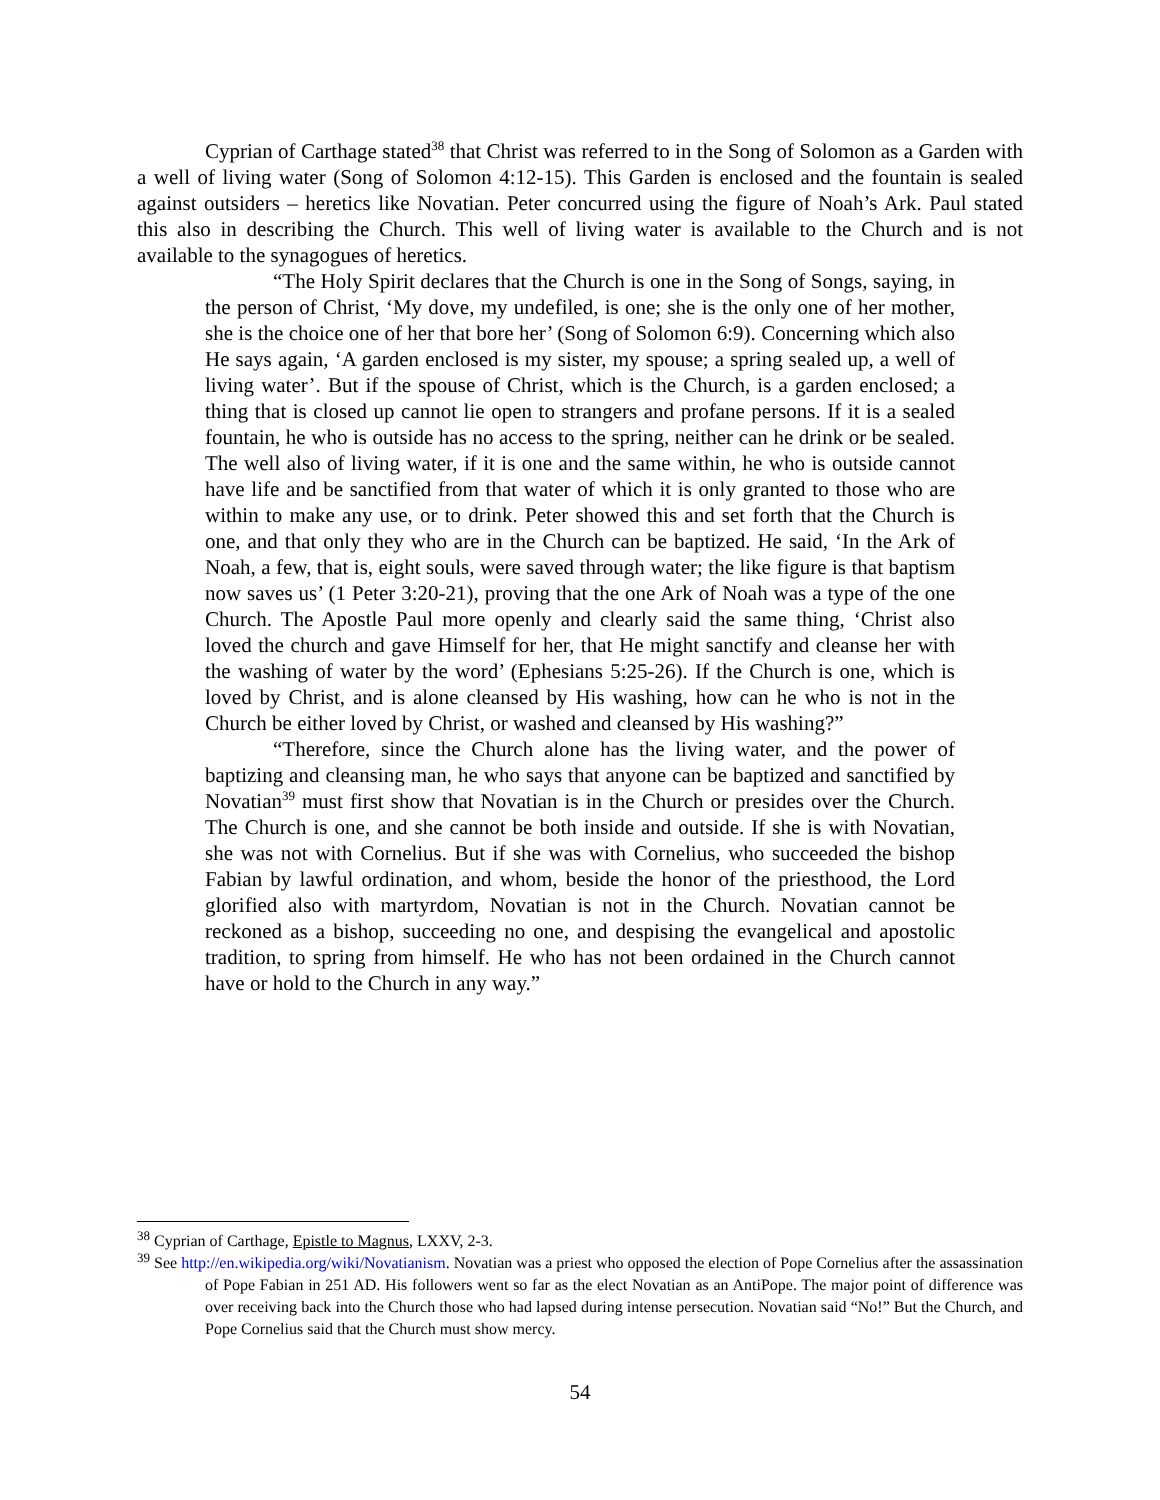Cyprian of Carthage stated<sup>38</sup> that Christ was referred to in the Song of Solomon as a Garden with a well of living water (Song of Solomon 4:12-15). This Garden is enclosed and the fountain is sealed against outsiders – heretics like Novatian. Peter concurred using the figure of Noah’s Ark. Paul stated this also in describing the Church. This well of living water is available to the Church and is not available to the synagogues of heretics.
“The Holy Spirit declares that the Church is one in the Song of Songs, saying, in the person of Christ, ‘My dove, my undefiled, is one; she is the only one of her mother, she is the choice one of her that bore her’ (Song of Solomon 6:9). Concerning which also He says again, ‘A garden enclosed is my sister, my spouse; a spring sealed up, a well of living water’. But if the spouse of Christ, which is the Church, is a garden enclosed; a thing that is closed up cannot lie open to strangers and profane persons. If it is a sealed fountain, he who is outside has no access to the spring, neither can he drink or be sealed. The well also of living water, if it is one and the same within, he who is outside cannot have life and be sanctified from that water of which it is only granted to those who are within to make any use, or to drink. Peter showed this and set forth that the Church is one, and that only they who are in the Church can be baptized. He said, ‘In the Ark of Noah, a few, that is, eight souls, were saved through water; the like figure is that baptism now saves us’ (1 Peter 3:20-21), proving that the one Ark of Noah was a type of the one Church. The Apostle Paul more openly and clearly said the same thing, ‘Christ also loved the church and gave Himself for her, that He might sanctify and cleanse her with the washing of water by the word’ (Ephesians 5:25-26). If the Church is one, which is loved by Christ, and is alone cleansed by His washing, how can he who is not in the Church be either loved by Christ, or washed and cleansed by His washing?”
“Therefore, since the Church alone has the living water, and the power of baptizing and cleansing man, he who says that anyone can be baptized and sanctified by Novatian<sup>39</sup> must first show that Novatian is in the Church or presides over the Church. The Church is one, and she cannot be both inside and outside. If she is with Novatian, she was not with Cornelius. But if she was with Cornelius, who succeeded the bishop Fabian by lawful ordination, and whom, beside the honor of the priesthood, the Lord glorified also with martyrdom, Novatian is not in the Church. Novatian cannot be reckoned as a bishop, succeeding no one, and despising the evangelical and apostolic tradition, to spring from himself. He who has not been ordained in the Church cannot have or hold to the Church in any way.”
<sup>38</sup> Cyprian of Carthage, Epistle to Magnus, LXXV, 2-3.
<sup>39</sup> See http://en.wikipedia.org/wiki/Novatianism. Novatian was a priest who opposed the election of Pope Cornelius after the assassination of Pope Fabian in 251 AD. His followers went so far as the elect Novatian as an AntiPope. The major point of difference was over receiving back into the Church those who had lapsed during intense persecution. Novatian said “No!” But the Church, and Pope Cornelius said that the Church must show mercy.
54